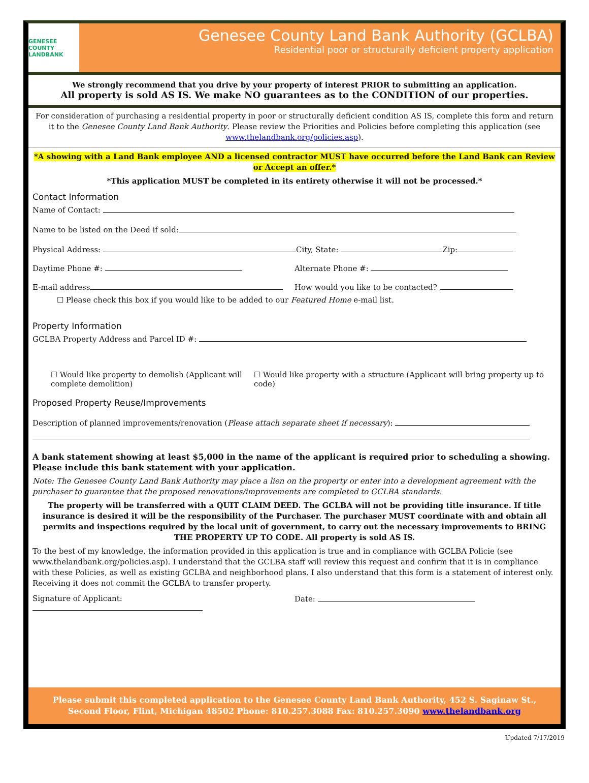GENESEE COUNTY LANDBANK
Genesee County Land Bank Authority (GCLBA)
Residential poor or structurally deficient property application
We strongly recommend that you drive by your property of interest PRIOR to submitting an application.
All property is sold AS IS. We make NO guarantees as to the CONDITION of our properties.
For consideration of purchasing a residential property in poor or structurally deficient condition AS IS, complete this form and return it to the Genesee County Land Bank Authority. Please review the Priorities and Policies before completing this application (see www.thelandbank.org/policies.asp).
*A showing with a Land Bank employee AND a licensed contractor MUST have occurred before the Land Bank can Review or Accept an offer.*
*This application MUST be completed in its entirety otherwise it will not be processed.*
Contact Information
Name of Contact:
Name to be listed on the Deed if sold:
Physical Address: City, State: Zip:
Daytime Phone #: Alternate Phone #:
E-mail address How would you like to be contacted?
☐ Please check this box if you would like to be added to our Featured Home e-mail list.
Property Information
GCLBA Property Address and Parcel ID #:
☐ Would like property to demolish (Applicant will complete demolition)
☐ Would like property with a structure (Applicant will bring property up to code)
Proposed Property Reuse/Improvements
Description of planned improvements/renovation (Please attach separate sheet if necessary):
A bank statement showing at least $5,000 in the name of the applicant is required prior to scheduling a showing. Please include this bank statement with your application.
Note: The Genesee County Land Bank Authority may place a lien on the property or enter into a development agreement with the purchaser to guarantee that the proposed renovations/improvements are completed to GCLBA standards.
The property will be transferred with a QUIT CLAIM DEED. The GCLBA will not be providing title insurance. If title insurance is desired it will be the responsibility of the Purchaser. The purchaser MUST coordinate with and obtain all permits and inspections required by the local unit of government, to carry out the necessary improvements to BRING THE PROPERTY UP TO CODE. All property is sold AS IS.
To the best of my knowledge, the information provided in this application is true and in compliance with GCLBA Policie (see www.thelandbank.org/policies.asp). I understand that the GCLBA staff will review this request and confirm that it is in compliance with these Policies, as well as existing GCLBA and neighborhood plans. I also understand that this form is a statement of interest only. Receiving it does not commit the GCLBA to transfer property.
Signature of Applicant: Date:
Please submit this completed application to the Genesee County Land Bank Authority, 452 S. Saginaw St., Second Floor, Flint, Michigan 48502 Phone: 810.257.3088 Fax: 810.257.3090 www.thelandbank.org
Updated 7/17/2019